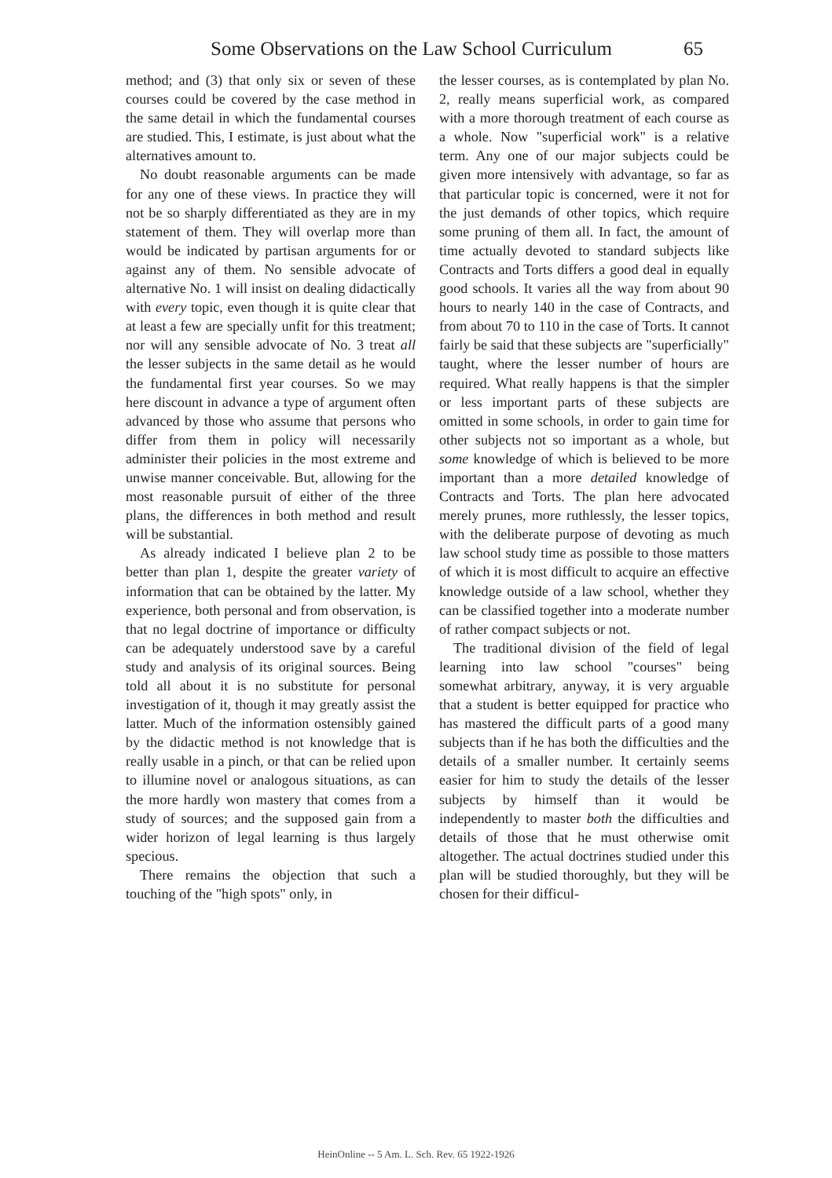Some Observations on the Law School Curriculum 65
method; and (3) that only six or seven of these courses could be covered by the case method in the same detail in which the fundamental courses are studied. This, I estimate, is just about what the alternatives amount to.
No doubt reasonable arguments can be made for any one of these views. In practice they will not be so sharply differentiated as they are in my statement of them. They will overlap more than would be indicated by partisan arguments for or against any of them. No sensible advocate of alternative No. 1 will insist on dealing didactically with every topic, even though it is quite clear that at least a few are specially unfit for this treatment; nor will any sensible advocate of No. 3 treat all the lesser subjects in the same detail as he would the fundamental first year courses. So we may here discount in advance a type of argument often advanced by those who assume that persons who differ from them in policy will necessarily administer their policies in the most extreme and unwise manner conceivable. But, allowing for the most reasonable pursuit of either of the three plans, the differences in both method and result will be substantial.
As already indicated I believe plan 2 to be better than plan 1, despite the greater variety of information that can be obtained by the latter. My experience, both personal and from observation, is that no legal doctrine of importance or difficulty can be adequately understood save by a careful study and analysis of its original sources. Being told all about it is no substitute for personal investigation of it, though it may greatly assist the latter. Much of the information ostensibly gained by the didactic method is not knowledge that is really usable in a pinch, or that can be relied upon to illumine novel or analogous situations, as can the more hardly won mastery that comes from a study of sources; and the supposed gain from a wider horizon of legal learning is thus largely specious.
There remains the objection that such a touching of the "high spots" only, in
the lesser courses, as is contemplated by plan No. 2, really means superficial work, as compared with a more thorough treatment of each course as a whole. Now "superficial work" is a relative term. Any one of our major subjects could be given more intensively with advantage, so far as that particular topic is concerned, were it not for the just demands of other topics, which require some pruning of them all. In fact, the amount of time actually devoted to standard subjects like Contracts and Torts differs a good deal in equally good schools. It varies all the way from about 90 hours to nearly 140 in the case of Contracts, and from about 70 to 110 in the case of Torts. It cannot fairly be said that these subjects are "superficially" taught, where the lesser number of hours are required. What really happens is that the simpler or less important parts of these subjects are omitted in some schools, in order to gain time for other subjects not so important as a whole, but some knowledge of which is believed to be more important than a more detailed knowledge of Contracts and Torts. The plan here advocated merely prunes, more ruthlessly, the lesser topics, with the deliberate purpose of devoting as much law school study time as possible to those matters of which it is most difficult to acquire an effective knowledge outside of a law school, whether they can be classified together into a moderate number of rather compact subjects or not.
The traditional division of the field of legal learning into law school "courses" being somewhat arbitrary, anyway, it is very arguable that a student is better equipped for practice who has mastered the difficult parts of a good many subjects than if he has both the difficulties and the details of a smaller number. It certainly seems easier for him to study the details of the lesser subjects by himself than it would be independently to master both the difficulties and details of those that he must otherwise omit altogether. The actual doctrines studied under this plan will be studied thoroughly, but they will be chosen for their difficul-
HeinOnline -- 5 Am. L. Sch. Rev. 65 1922-1926